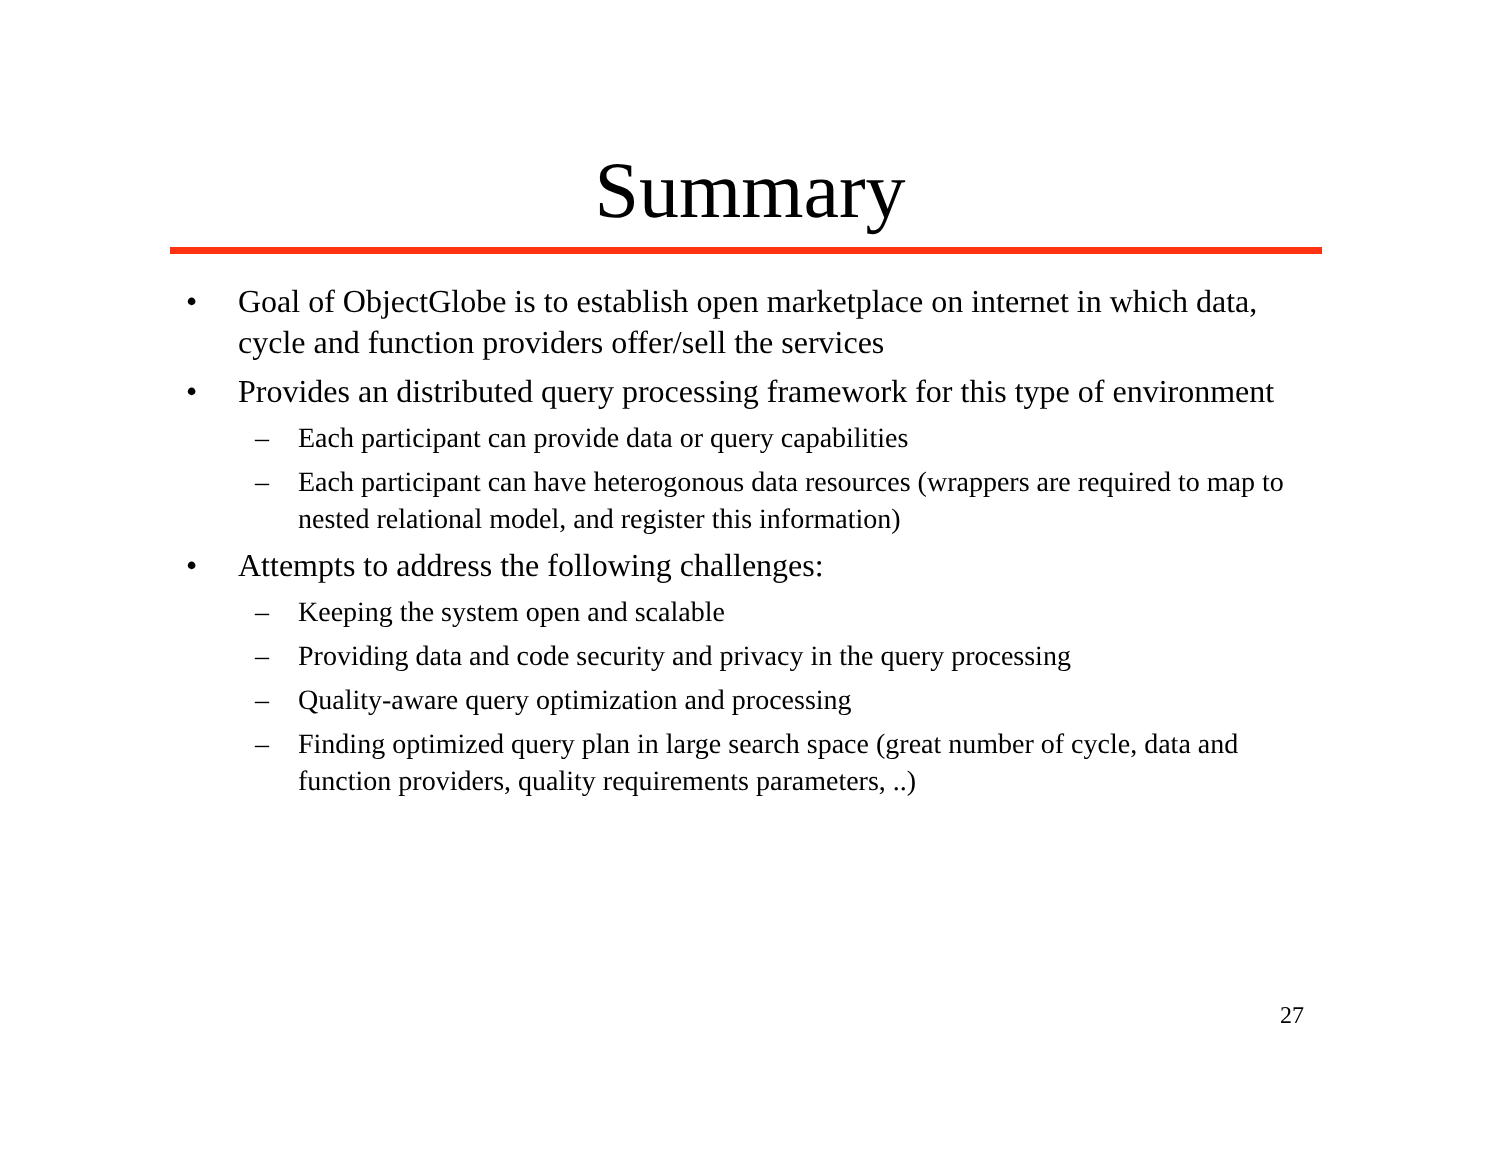Summary
• Goal of ObjectGlobe is to establish open marketplace on internet in which data, cycle and function providers offer/sell the services
• Provides an distributed query processing framework for this type of environment
– Each participant can provide data or query capabilities
– Each participant can have heterogonous data resources (wrappers are required to map to nested relational model, and register this information)
• Attempts to address the following challenges:
– Keeping the system open and scalable
– Providing data and code security and privacy in the query processing
– Quality-aware query optimization and processing
– Finding optimized query plan in large search space (great number of cycle, data and function providers, quality requirements parameters, ..)
27